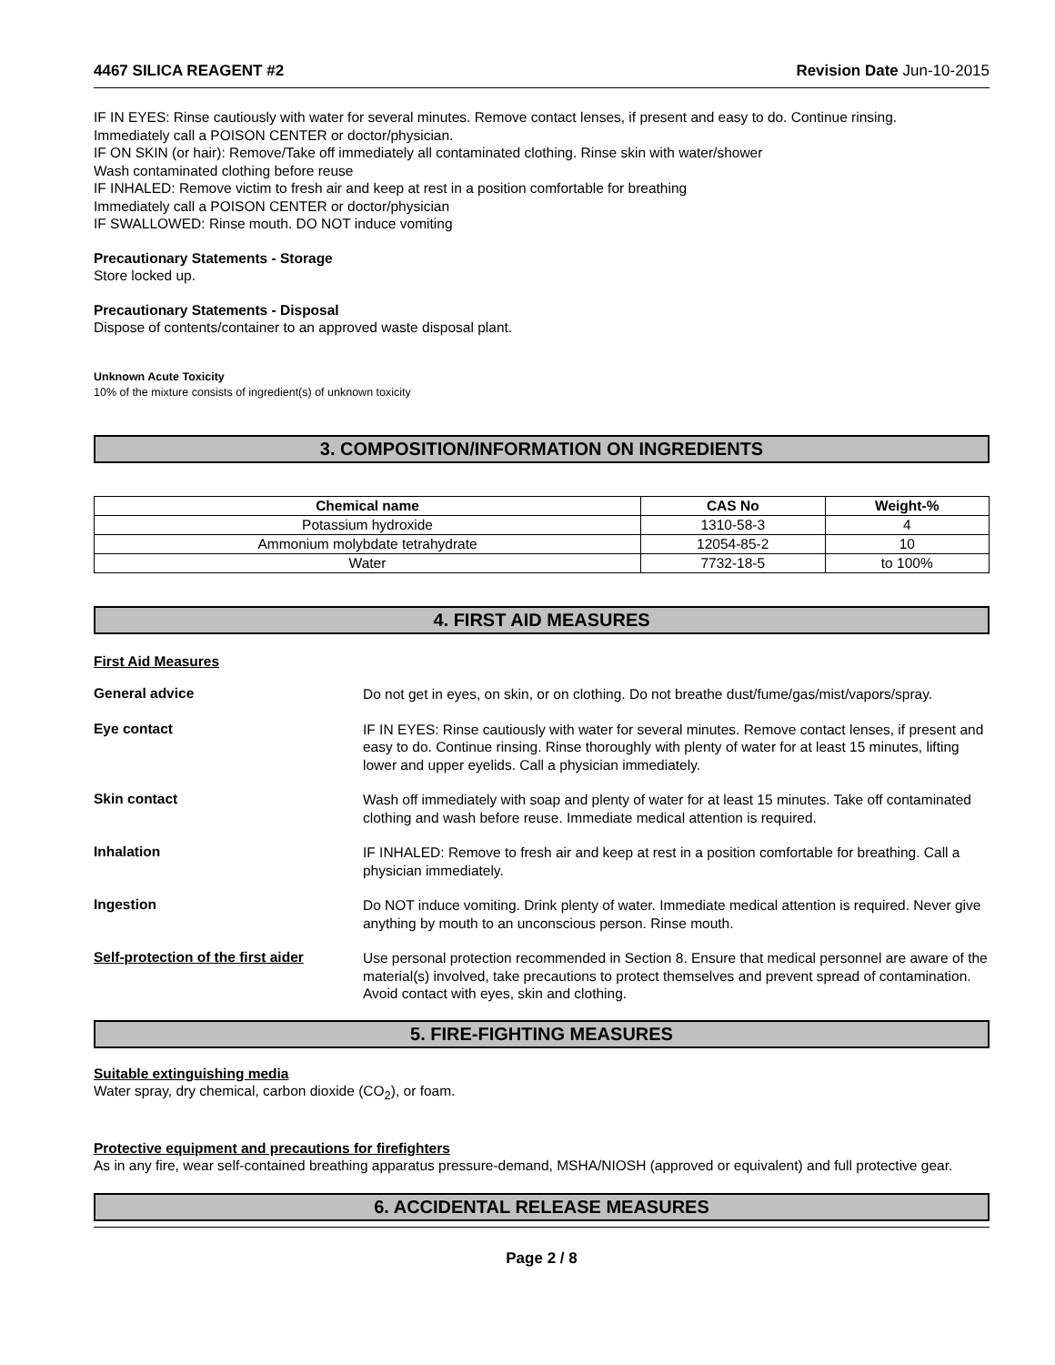4467 SILICA REAGENT #2 Revision Date Jun-10-2015
IF IN EYES: Rinse cautiously with water for several minutes. Remove contact lenses, if present and easy to do. Continue rinsing.
Immediately call a POISON CENTER or doctor/physician.
IF ON SKIN (or hair): Remove/Take off immediately all contaminated clothing. Rinse skin with water/shower
Wash contaminated clothing before reuse
IF INHALED: Remove victim to fresh air and keep at rest in a position comfortable for breathing
Immediately call a POISON CENTER or doctor/physician
IF SWALLOWED: Rinse mouth. DO NOT induce vomiting
Precautionary Statements - Storage
Store locked up.
Precautionary Statements - Disposal
Dispose of contents/container to an approved waste disposal plant.
Unknown Acute Toxicity
10% of the mixture consists of ingredient(s) of unknown toxicity
3. COMPOSITION/INFORMATION ON INGREDIENTS
| Chemical name | CAS No | Weight-% |
| --- | --- | --- |
| Potassium hydroxide | 1310-58-3 | 4 |
| Ammonium molybdate tetrahydrate | 12054-85-2 | 10 |
| Water | 7732-18-5 | to 100% |
4. FIRST AID MEASURES
First Aid Measures
General advice
Do not get in eyes, on skin, or on clothing. Do not breathe dust/fume/gas/mist/vapors/spray.
Eye contact
IF IN EYES: Rinse cautiously with water for several minutes. Remove contact lenses, if present and easy to do. Continue rinsing. Rinse thoroughly with plenty of water for at least 15 minutes, lifting lower and upper eyelids. Call a physician immediately.
Skin contact
Wash off immediately with soap and plenty of water for at least 15 minutes. Take off contaminated clothing and wash before reuse. Immediate medical attention is required.
Inhalation
IF INHALED: Remove to fresh air and keep at rest in a position comfortable for breathing. Call a physician immediately.
Ingestion
Do NOT induce vomiting. Drink plenty of water. Immediate medical attention is required. Never give anything by mouth to an unconscious person. Rinse mouth.
Self-protection of the first aider
Use personal protection recommended in Section 8. Ensure that medical personnel are aware of the material(s) involved, take precautions to protect themselves and prevent spread of contamination. Avoid contact with eyes, skin and clothing.
5. FIRE-FIGHTING MEASURES
Suitable extinguishing media
Water spray, dry chemical, carbon dioxide (CO<sub>2</sub>), or foam.
Protective equipment and precautions for firefighters
As in any fire, wear self-contained breathing apparatus pressure-demand, MSHA/NIOSH (approved or equivalent) and full protective gear.
6. ACCIDENTAL RELEASE MEASURES
Page 2 / 8